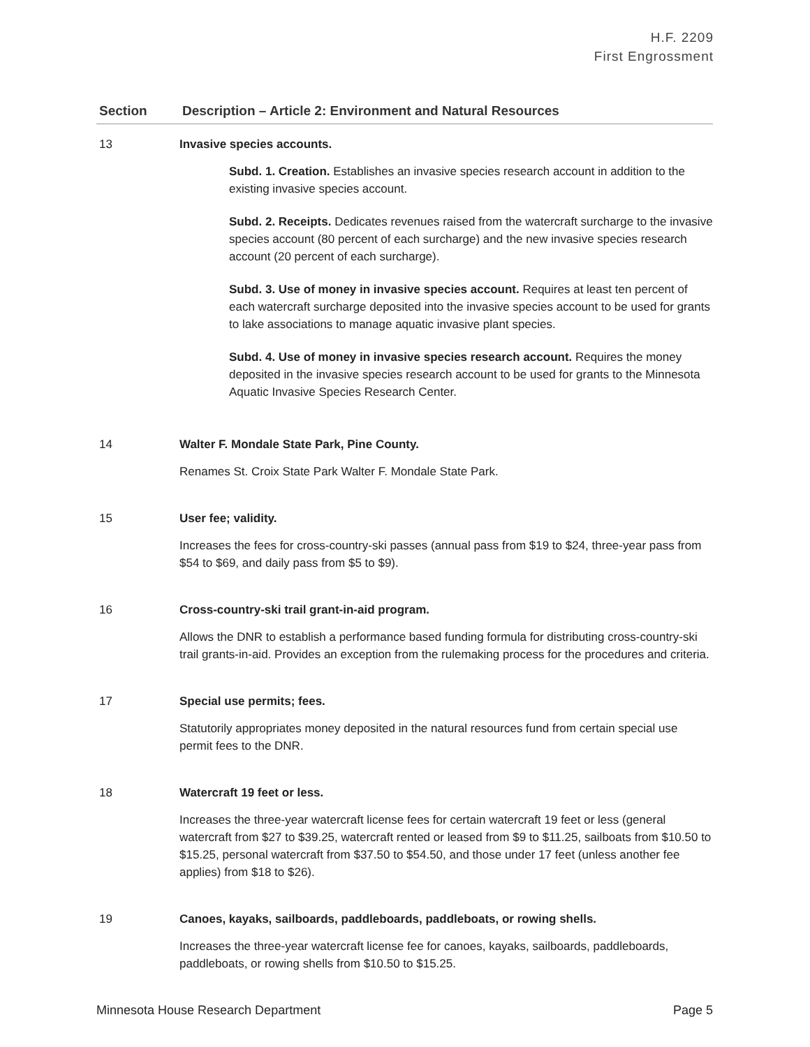H.F. 2209
First Engrossment
| Section | Description – Article 2: Environment and Natural Resources |
| --- | --- |
| 13 | Invasive species accounts. Subd. 1. Creation. Establishes an invasive species research account in addition to the existing invasive species account. Subd. 2. Receipts. Dedicates revenues raised from the watercraft surcharge to the invasive species account (80 percent of each surcharge) and the new invasive species research account (20 percent of each surcharge). Subd. 3. Use of money in invasive species account. Requires at least ten percent of each watercraft surcharge deposited into the invasive species account to be used for grants to lake associations to manage aquatic invasive plant species. Subd. 4. Use of money in invasive species research account. Requires the money deposited in the invasive species research account to be used for grants to the Minnesota Aquatic Invasive Species Research Center. |
| 14 | Walter F. Mondale State Park, Pine County. Renames St. Croix State Park Walter F. Mondale State Park. |
| 15 | User fee; validity. Increases the fees for cross-country-ski passes (annual pass from $19 to $24, three-year pass from $54 to $69, and daily pass from $5 to $9). |
| 16 | Cross-country-ski trail grant-in-aid program. Allows the DNR to establish a performance based funding formula for distributing cross-country-ski trail grants-in-aid. Provides an exception from the rulemaking process for the procedures and criteria. |
| 17 | Special use permits; fees. Statutorily appropriates money deposited in the natural resources fund from certain special use permit fees to the DNR. |
| 18 | Watercraft 19 feet or less. Increases the three-year watercraft license fees for certain watercraft 19 feet or less (general watercraft from $27 to $39.25, watercraft rented or leased from $9 to $11.25, sailboats from $10.50 to $15.25, personal watercraft from $37.50 to $54.50, and those under 17 feet (unless another fee applies) from $18 to $26). |
| 19 | Canoes, kayaks, sailboards, paddleboards, paddleboats, or rowing shells. Increases the three-year watercraft license fee for canoes, kayaks, sailboards, paddleboards, paddleboats, or rowing shells from $10.50 to $15.25. |
Minnesota House Research Department Page 5